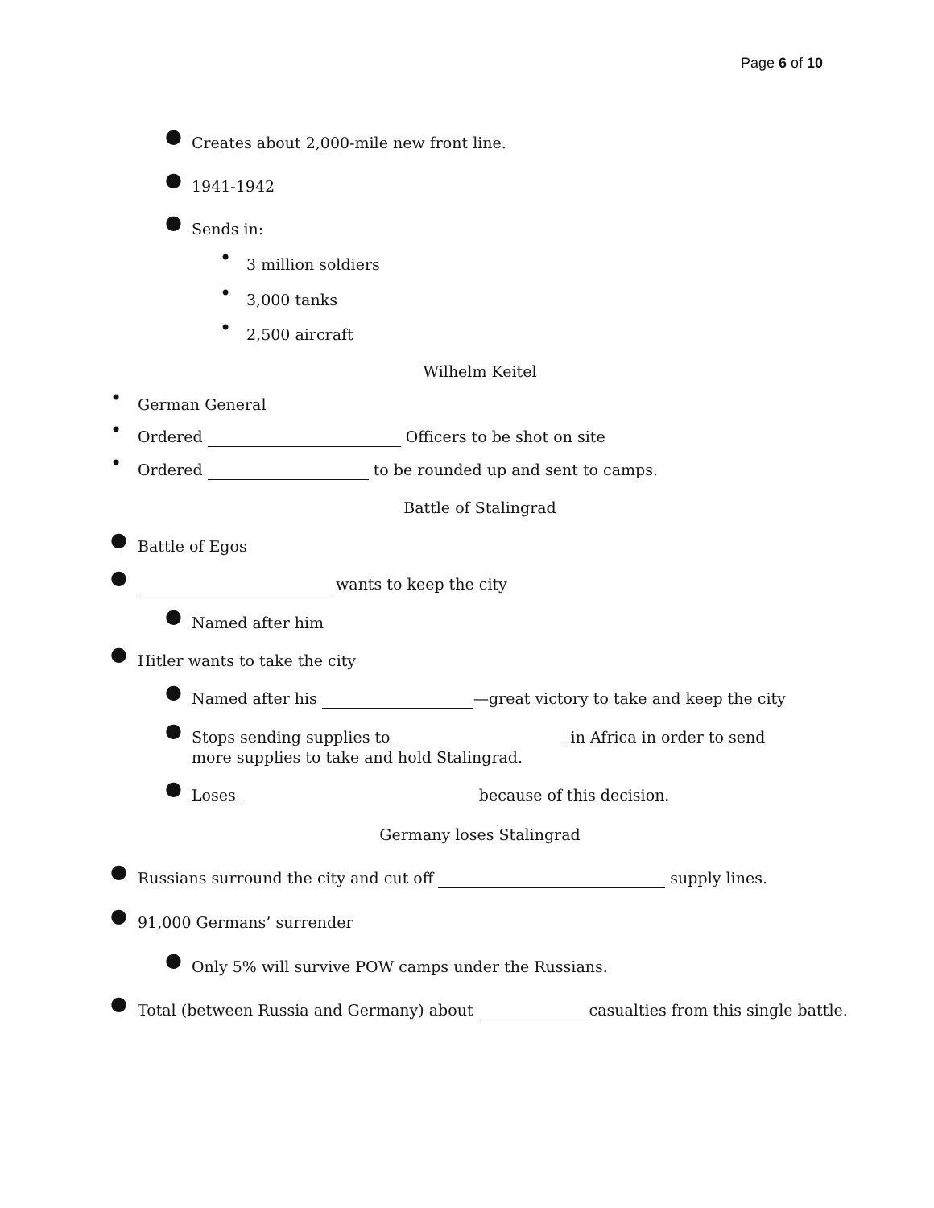Page 6 of 10
● Creates about 2,000-mile new front line.
● 1941-1942
● Sends in:
• 3 million soldiers
• 3,000 tanks
• 2,500 aircraft
Wilhelm Keitel
• German General
• Ordered Officers to be shot on site
• Ordered to be rounded up and sent to camps.
Battle of Stalingrad
● Battle of Egos
● wants to keep the city
● Named after him
● Hitler wants to take the city
● Named after his —great victory to take and keep the city
● Stops sending supplies to in Africa in order to send more supplies to take and hold Stalingrad.
● Loses because of this decision.
Germany loses Stalingrad
● Russians surround the city and cut off supply lines.
● 91,000 Germans’ surrender
● Only 5% will survive POW camps under the Russians.
● Total (between Russia and Germany) about casualties from this single battle.